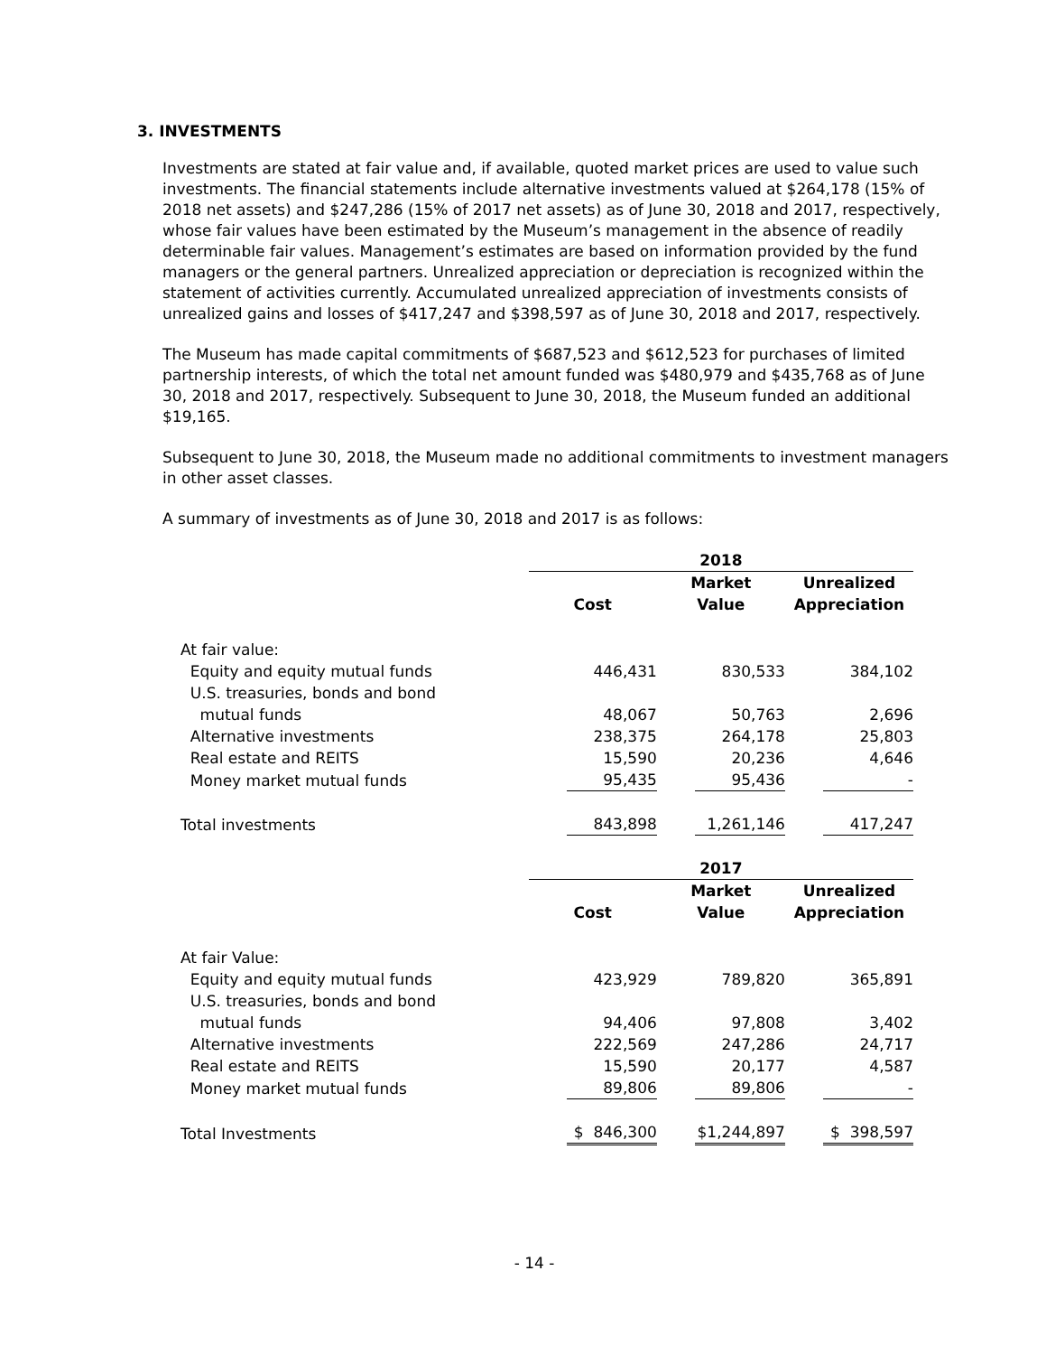3. INVESTMENTS
Investments are stated at fair value and, if available, quoted market prices are used to value such investments. The financial statements include alternative investments valued at $264,178 (15% of 2018 net assets) and $247,286 (15% of 2017 net assets) as of June 30, 2018 and 2017, respectively, whose fair values have been estimated by the Museum’s management in the absence of readily determinable fair values. Management’s estimates are based on information provided by the fund managers or the general partners. Unrealized appreciation or depreciation is recognized within the statement of activities currently. Accumulated unrealized appreciation of investments consists of unrealized gains and losses of $417,247 and $398,597 as of June 30, 2018 and 2017, respectively.
The Museum has made capital commitments of $687,523 and $612,523 for purchases of limited partnership interests, of which the total net amount funded was $480,979 and $435,768 as of June 30, 2018 and 2017, respectively. Subsequent to June 30, 2018, the Museum funded an additional $19,165.
Subsequent to June 30, 2018, the Museum made no additional commitments to investment managers in other asset classes.
A summary of investments as of June 30, 2018 and 2017 is as follows:
| | 2018 | | |
| | | Market | Unrealized |
| | Cost | Value | Appreciation |
| At fair value: | | | |
| Equity and equity mutual funds | 446,431 | 830,533 | 384,102 |
| U.S. treasuries, bonds and bond | | | |
| mutual funds | 48,067 | 50,763 | 2,696 |
| Alternative investments | 238,375 | 264,178 | 25,803 |
| Real estate and REITS | 15,590 | 20,236 | 4,646 |
| Money market mutual funds | 95,435 | 95,436 | - |
| Total investments | 843,898 | 1,261,146 | 417,247 |
| | 2017 | | |
| | | Market | Unrealized |
| | Cost | Value | Appreciation |
| At fair Value: | | | |
| Equity and equity mutual funds | 423,929 | 789,820 | 365,891 |
| U.S. treasuries, bonds and bond | | | |
| mutual funds | 94,406 | 97,808 | 3,402 |
| Alternative investments | 222,569 | 247,286 | 24,717 |
| Real estate and REITS | 15,590 | 20,177 | 4,587 |
| Money market mutual funds | 89,806 | 89,806 | - |
| Total Investments | $ 846,300 | $1,244,897 | $ 398,597 |
- 14 -